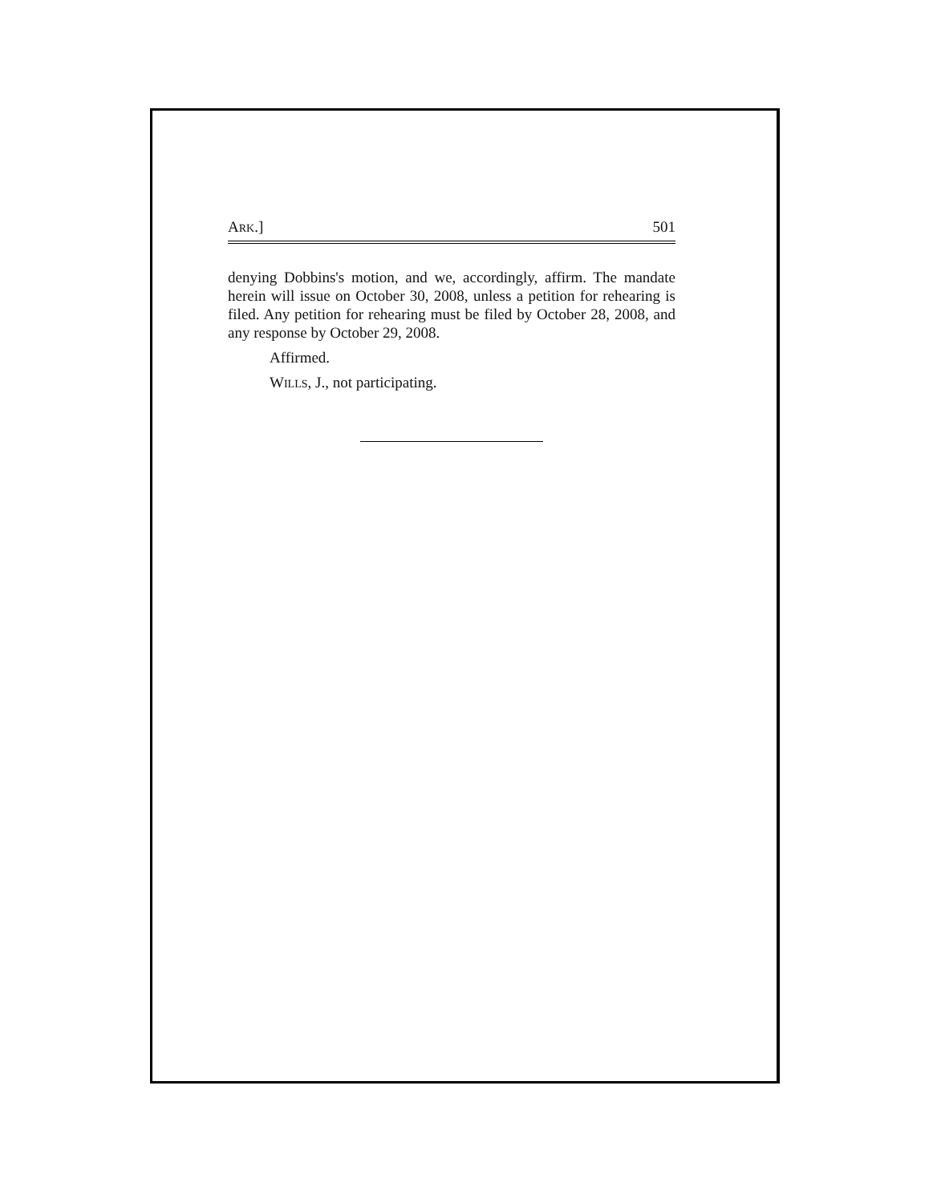ARK.] 501
denying Dobbins's motion, and we, accordingly, affirm. The mandate herein will issue on October 30, 2008, unless a petition for rehearing is filed. Any petition for rehearing must be filed by October 28, 2008, and any response by October 29, 2008.
Affirmed.
WILLS, J., not participating.